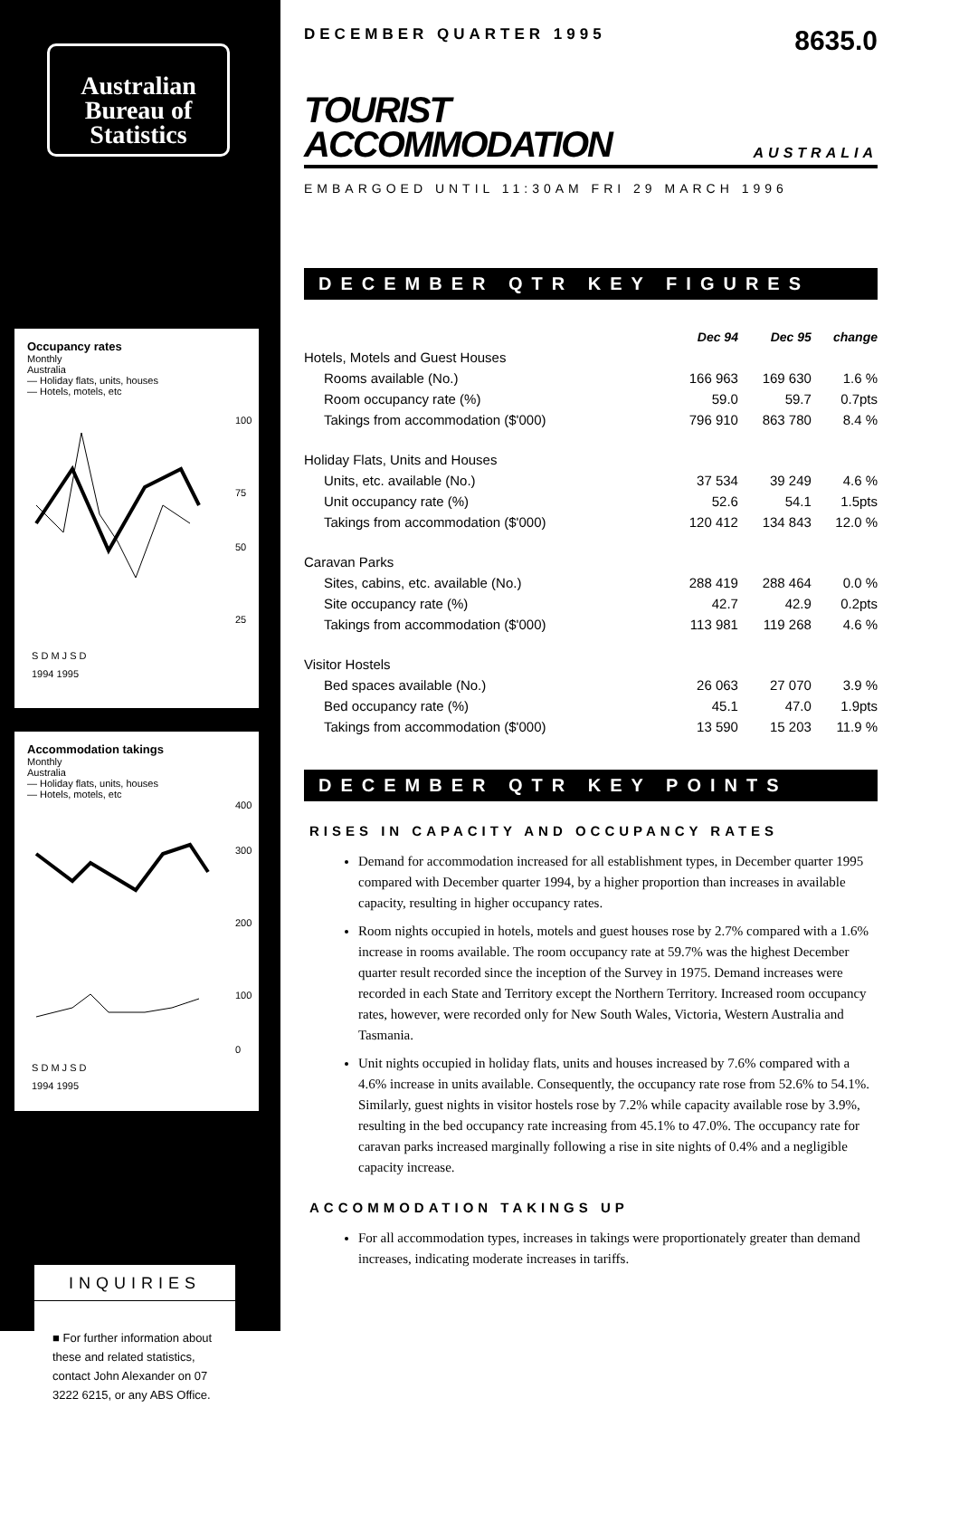Australian
Bureau of
Statistics
Occupancy rates
Monthly
Australia
— Holiday flats, units, houses
— Hotels, motels, etc
100
75
50
25
S D M J S D
1994 1995
Accommodation takings
Monthly
Australia
— Holiday flats, units, houses
— Hotels, motels, etc
400
300
200
100
0
S D M J S D
1994 1995
INQUIRIES
■ For further information about these and related statistics, contact John Alexander on 07 3222 6215, or any ABS Office.
DECEMBER QUARTER 1995 8635.0
TOURIST
ACCOMMODATION
AUSTRALIA
EMBARGOED UNTIL 11:30AM FRI 29 MARCH 1996
DECEMBER QTR KEY FIGURES
| | Dec 94 | Dec 95 | change |
| --- | --- | --- | --- |
| Hotels, Motels and Guest Houses | | | |
| Rooms available (No.) | 166 963 | 169 630 | 1.6 % |
| Room occupancy rate (%) | 59.0 | 59.7 | 0.7pts |
| Takings from accommodation ($'000) | 796 910 | 863 780 | 8.4 % |
| Holiday Flats, Units and Houses | | | |
| Units, etc. available (No.) | 37 534 | 39 249 | 4.6 % |
| Unit occupancy rate (%) | 52.6 | 54.1 | 1.5pts |
| Takings from accommodation ($'000) | 120 412 | 134 843 | 12.0 % |
| Caravan Parks | | | |
| Sites, cabins, etc. available (No.) | 288 419 | 288 464 | 0.0 % |
| Site occupancy rate (%) | 42.7 | 42.9 | 0.2pts |
| Takings from accommodation ($'000) | 113 981 | 119 268 | 4.6 % |
| Visitor Hostels | | | |
| Bed spaces available (No.) | 26 063 | 27 070 | 3.9 % |
| Bed occupancy rate (%) | 45.1 | 47.0 | 1.9pts |
| Takings from accommodation ($'000) | 13 590 | 15 203 | 11.9 % |
DECEMBER QTR KEY POINTS
RISES IN CAPACITY AND OCCUPANCY RATES
Demand for accommodation increased for all establishment types, in December quarter 1995 compared with December quarter 1994, by a higher proportion than increases in available capacity, resulting in higher occupancy rates.
Room nights occupied in hotels, motels and guest houses rose by 2.7% compared with a 1.6% increase in rooms available. The room occupancy rate at 59.7% was the highest December quarter result recorded since the inception of the Survey in 1975. Demand increases were recorded in each State and Territory except the Northern Territory. Increased room occupancy rates, however, were recorded only for New South Wales, Victoria, Western Australia and Tasmania.
Unit nights occupied in holiday flats, units and houses increased by 7.6% compared with a 4.6% increase in units available. Consequently, the occupancy rate rose from 52.6% to 54.1%. Similarly, guest nights in visitor hostels rose by 7.2% while capacity available rose by 3.9%, resulting in the bed occupancy rate increasing from 45.1% to 47.0%. The occupancy rate for caravan parks increased marginally following a rise in site nights of 0.4% and a negligible capacity increase.
ACCOMMODATION TAKINGS UP
For all accommodation types, increases in takings were proportionately greater than demand increases, indicating moderate increases in tariffs.